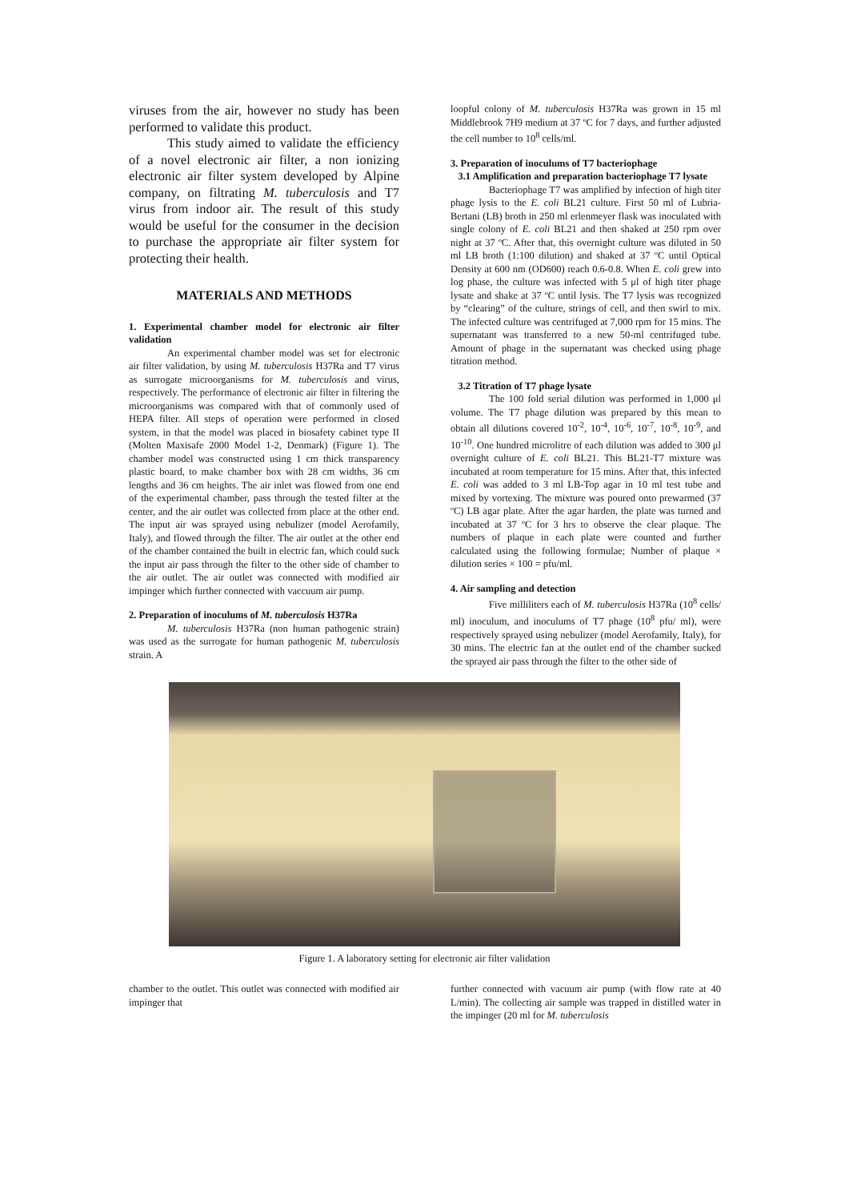viruses from the air, however no study has been performed to validate this product.
This study aimed to validate the efficiency of a novel electronic air filter, a non ionizing electronic air filter system developed by Alpine company, on filtrating M. tuberculosis and T7 virus from indoor air. The result of this study would be useful for the consumer in the decision to purchase the appropriate air filter system for protecting their health.
MATERIALS AND METHODS
1. Experimental chamber model for electronic air filter validation
An experimental chamber model was set for electronic air filter validation, by using M. tuberculosis H37Ra and T7 virus as surrogate microorganisms for M. tuberculosis and virus, respectively. The performance of electronic air filter in filtering the microorganisms was compared with that of commonly used of HEPA filter. All steps of operation were performed in closed system, in that the model was placed in biosafety cabinet type II (Molten Maxisafe 2000 Model 1-2, Denmark) (Figure 1). The chamber model was constructed using 1 cm thick transparency plastic board, to make chamber box with 28 cm widths, 36 cm lengths and 36 cm heights. The air inlet was flowed from one end of the experimental chamber, pass through the tested filter at the center, and the air outlet was collected from place at the other end. The input air was sprayed using nebulizer (model Aerofamily, Italy), and flowed through the filter. The air outlet at the other end of the chamber contained the built in electric fan, which could suck the input air pass through the filter to the other side of chamber to the air outlet. The air outlet was connected with modified air impinger which further connected with vaccuum air pump.
2. Preparation of inoculums of M. tuberculosis H37Ra
M. tuberculosis H37Ra (non human pathogenic strain) was used as the surrogate for human pathogenic M. tuberculosis strain. A
loopful colony of M. tuberculosis H37Ra was grown in 15 ml Middlebrook 7H9 medium at 37 ºC for 7 days, and further adjusted the cell number to 10<sup>8</sup> cells/ml.
3. Preparation of inoculums of T7 bacteriophage
3.1 Amplification and preparation bacteriophage T7 lysate
Bacteriophage T7 was amplified by infection of high titer phage lysis to the E. coli BL21 culture. First 50 ml of Lubria-Bertani (LB) broth in 250 ml erlenmeyer flask was inoculated with single colony of E. coli BL21 and then shaked at 250 rpm over night at 37 ºC. After that, this overnight culture was diluted in 50 ml LB broth (1:100 dilution) and shaked at 37 ºC until Optical Density at 600 nm (OD600) reach 0.6-0.8. When E. coli grew into log phase, the culture was infected with 5 μl of high titer phage lysate and shake at 37 ºC until lysis. The T7 lysis was recognized by “clearing” of the culture, strings of cell, and then swirl to mix. The infected culture was centrifuged at 7,000 rpm for 15 mins. The supernatant was transferred to a new 50-ml centrifuged tube. Amount of phage in the supernatant was checked using phage titration method.
3.2 Titration of T7 phage lysate
The 100 fold serial dilution was performed in 1,000 μl volume. The T7 phage dilution was prepared by this mean to obtain all dilutions covered 10<sup>-2</sup>, 10<sup>-4</sup>, 10<sup>-6</sup>, 10<sup>-7</sup>, 10<sup>-8</sup>, 10<sup>-9</sup>, and 10<sup>-10</sup>. One hundred microlitre of each dilution was added to 300 μl overnight culture of E. coli BL21. This BL21-T7 mixture was incubated at room temperature for 15 mins. After that, this infected E. coli was added to 3 ml LB-Top agar in 10 ml test tube and mixed by vortexing. The mixture was poured onto prewarmed (37 ºC) LB agar plate. After the agar harden, the plate was turned and incubated at 37 ºC for 3 hrs to observe the clear plaque. The numbers of plaque in each plate were counted and further calculated using the following formulae; Number of plaque × dilution series × 100 = pfu/ml.
4. Air sampling and detection
Five milliliters each of M. tuberculosis H37Ra (10<sup>8</sup> cells/ ml) inoculum, and inoculums of T7 phage (10<sup>8</sup> pfu/ ml), were respectively sprayed using nebulizer (model Aerofamily, Italy), for 30 mins. The electric fan at the outlet end of the chamber sucked the sprayed air pass through the filter to the other side of
Figure 1. A laboratory setting for electronic air filter validation
chamber to the outlet. This outlet was connected with modified air impinger that
further connected with vacuum air pump (with flow rate at 40 L/min). The collecting air sample was trapped in distilled water in the impinger (20 ml for M. tuberculosis